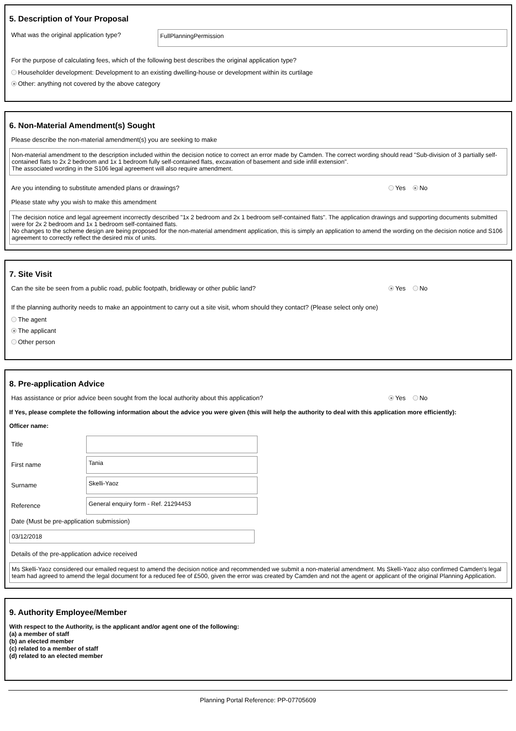5. Description of Your Proposal
What was the original application type?
FullPlanningPermission
For the purpose of calculating fees, which of the following best describes the original application type?
Householder development: Development to an existing dwelling-house or development within its curtilage
Other: anything not covered by the above category
6. Non-Material Amendment(s) Sought
Please describe the non-material amendment(s) you are seeking to make
Non-material amendment to the description included within the decision notice to correct an error made by Camden. The correct wording should read "Sub-division of 3 partially self-contained flats to 2x 2 bedroom and 1x 1 bedroom fully self-contained flats, excavation of basement and side infill extension".
The associated wording in the S106 legal agreement will also require amendment.
Are you intending to substitute amended plans or drawings? Yes No
Please state why you wish to make this amendment
The decision notice and legal agreement incorrectly described "1x 2 bedroom and 2x 1 bedroom self-contained flats". The application drawings and supporting documents submitted were for 2x 2 bedroom and 1x 1 bedroom self-contained flats.
No changes to the scheme design are being proposed for the non-material amendment application, this is simply an application to amend the wording on the decision notice and S106 agreement to correctly reflect the desired mix of units.
7. Site Visit
Can the site be seen from a public road, public footpath, bridleway or other public land? Yes No
If the planning authority needs to make an appointment to carry out a site visit, whom should they contact? (Please select only one)
The agent
The applicant
Other person
8. Pre-application Advice
Has assistance or prior advice been sought from the local authority about this application? Yes No
If Yes, please complete the following information about the advice you were given (this will help the authority to deal with this application more efficiently):
Officer name:
Title
First name
Tania
Surname
Skelli-Yaoz
Reference
General enquiry form - Ref. 21294453
Date (Must be pre-application submission)
03/12/2018
Details of the pre-application advice received
Ms Skelli-Yaoz considered our emailed request to amend the decision notice and recommended we submit a non-material amendment. Ms Skelli-Yaoz also confirmed Camden's legal team had agreed to amend the legal document for a reduced fee of £500, given the error was created by Camden and not the agent or applicant of the original Planning Application.
9. Authority Employee/Member
With respect to the Authority, is the applicant and/or agent one of the following:
(a) a member of staff
(b) an elected member
(c) related to a member of staff
(d) related to an elected member
Planning Portal Reference: PP-07705609